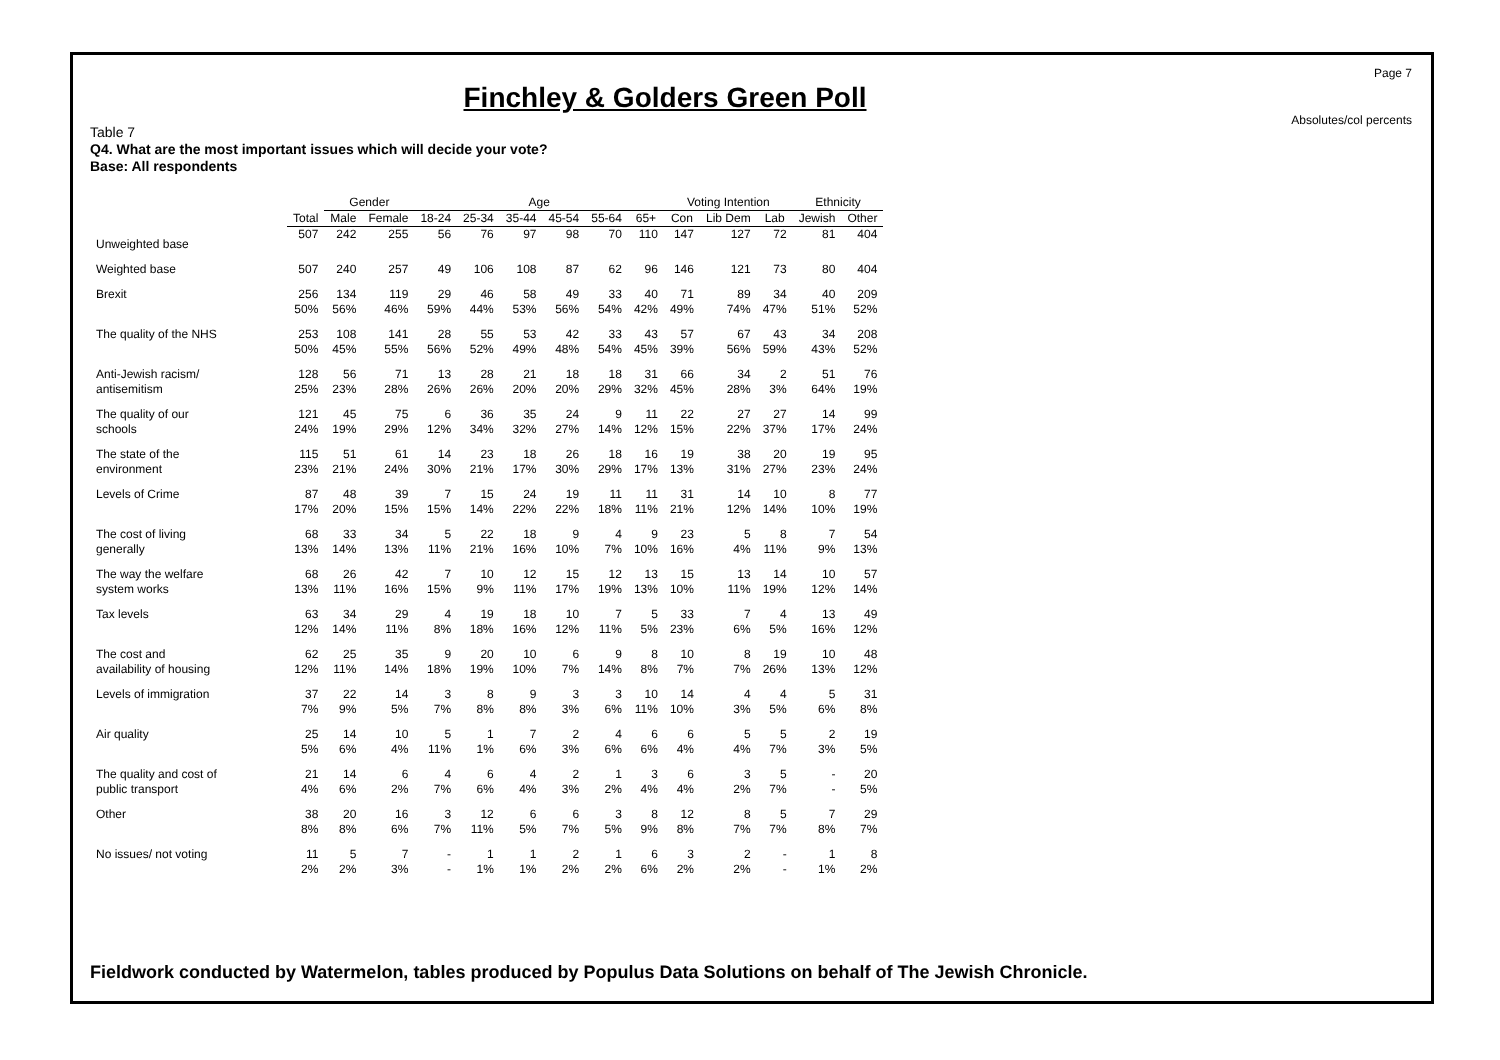Page 7
Absolutes/col percents
Finchley & Golders Green Poll
Table 7
Q4. What are the most important issues which will decide your vote?
Base: All respondents
| | | Gender | | Age | | | | | | Voting Intention | | | Ethnicity | |
| --- | --- | --- | --- | --- | --- | --- | --- | --- | --- | --- | --- | --- | --- | --- |
| | Total | Male | Female | 18-24 | 25-34 | 35-44 | 45-54 | 55-64 | 65+ | Con | Lib Dem | Lab | Jewish | Other |
| Unweighted base | 507 | 242 | 255 | 56 | 76 | 97 | 98 | 70 | 110 | 147 | 127 | 72 | 81 | 404 |
| Weighted base | 507 | 240 | 257 | 49 | 106 | 108 | 87 | 62 | 96 | 146 | 121 | 73 | 80 | 404 |
| Brexit | 256 50% | 134 56% | 119 46% | 29 59% | 46 44% | 58 53% | 49 56% | 33 54% | 40 42% | 71 49% | 89 74% | 34 47% | 40 51% | 209 52% |
| The quality of the NHS | 253 50% | 108 45% | 141 55% | 28 56% | 55 52% | 53 49% | 42 48% | 33 54% | 43 45% | 57 39% | 67 56% | 43 59% | 34 43% | 208 52% |
| Anti-Jewish racism/ antisemitism | 128 25% | 56 23% | 71 28% | 13 26% | 28 26% | 21 20% | 18 20% | 18 29% | 31 32% | 66 45% | 34 28% | 2 3% | 51 64% | 76 19% |
| The quality of our schools | 121 24% | 45 19% | 75 29% | 6 12% | 36 34% | 35 32% | 24 27% | 9 14% | 11 12% | 22 15% | 27 22% | 27 37% | 14 17% | 99 24% |
| The state of the environment | 115 23% | 51 21% | 61 24% | 14 30% | 23 21% | 18 17% | 26 30% | 18 29% | 16 17% | 19 13% | 38 31% | 20 27% | 19 23% | 95 24% |
| Levels of Crime | 87 17% | 48 20% | 39 15% | 7 15% | 15 14% | 24 22% | 19 22% | 11 18% | 11 11% | 31 21% | 14 12% | 10 14% | 8 10% | 77 19% |
| The cost of living generally | 68 13% | 33 14% | 34 13% | 5 11% | 22 21% | 18 16% | 9 10% | 4 7% | 9 10% | 23 16% | 5 4% | 8 11% | 7 9% | 54 13% |
| The way the welfare system works | 68 13% | 26 11% | 42 16% | 7 15% | 10 9% | 12 11% | 15 17% | 12 19% | 13 13% | 15 10% | 13 11% | 14 19% | 10 12% | 57 14% |
| Tax levels | 63 12% | 34 14% | 29 11% | 4 8% | 19 18% | 18 16% | 10 12% | 7 11% | 5 5% | 33 23% | 7 6% | 4 5% | 13 16% | 49 12% |
| The cost and availability of housing | 62 12% | 25 11% | 35 14% | 9 18% | 20 19% | 10 10% | 6 7% | 9 14% | 8 8% | 10 7% | 8 7% | 19 26% | 10 13% | 48 12% |
| Levels of immigration | 37 7% | 22 9% | 14 5% | 3 7% | 8 8% | 9 8% | 3 3% | 3 6% | 10 11% | 14 10% | 4 3% | 4 5% | 5 6% | 31 8% |
| Air quality | 25 5% | 14 6% | 10 4% | 5 11% | 1 1% | 7 6% | 2 3% | 4 6% | 6 6% | 6 4% | 5 4% | 5 7% | 2 3% | 19 5% |
| The quality and cost of public transport | 21 4% | 14 6% | 6 2% | 4 7% | 6 6% | 4 4% | 2 3% | 1 2% | 3 4% | 6 4% | 3 2% | 5 7% | - - | 20 5% |
| Other | 38 8% | 20 8% | 16 6% | 3 7% | 12 11% | 6 5% | 6 7% | 3 5% | 8 9% | 12 8% | 8 7% | 5 7% | 7 8% | 29 7% |
| No issues/ not voting | 11 2% | 5 2% | 7 3% | - - | 1 1% | 1 1% | 2 2% | 1 2% | 6 6% | 3 2% | 2 2% | - - | 1 1% | 8 2% |
Fieldwork conducted by Watermelon, tables produced by Populus Data Solutions on behalf of The Jewish Chronicle.